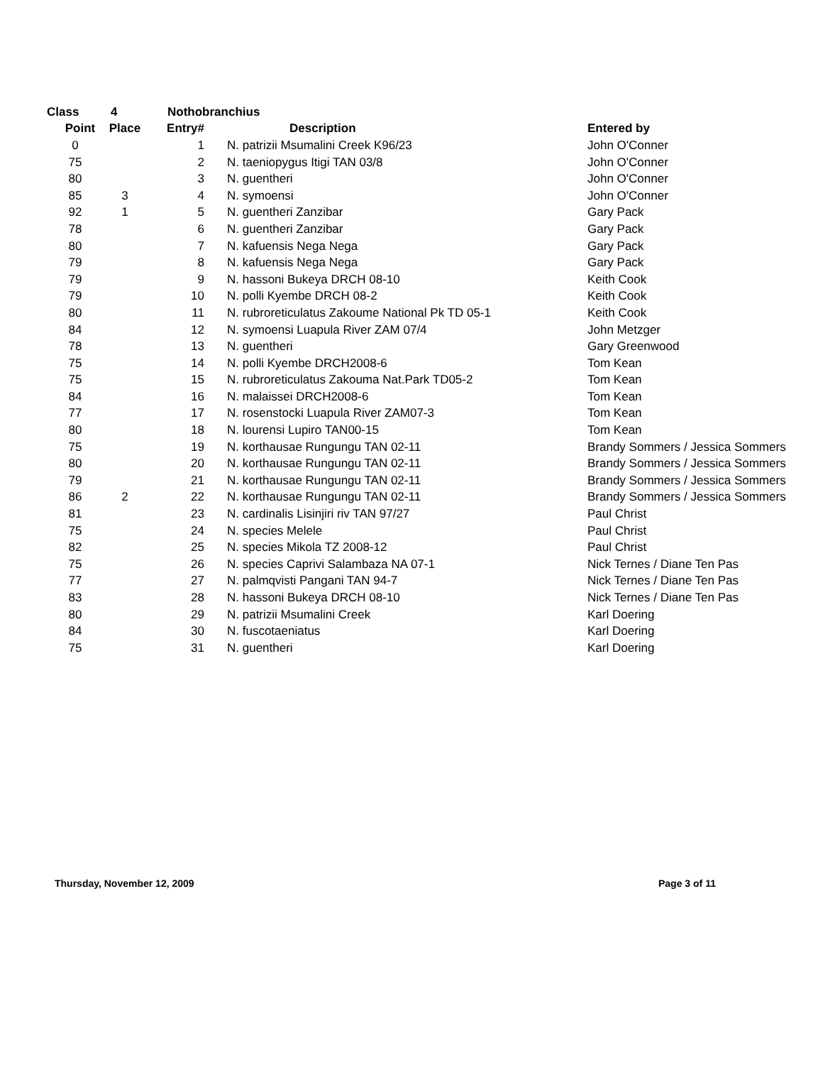| Class | 4 | Nothobranchius | | |
| --- | --- | --- | --- | --- |
| Point | Place | Entry# | Description | Entered by |
| 0 | | 1 | N. patrizii Msumalini Creek K96/23 | John O'Conner |
| 75 | | 2 | N. taeniopygus Itigi TAN 03/8 | John O'Conner |
| 80 | | 3 | N. guentheri | John O'Conner |
| 85 | 3 | 4 | N. symoensi | John O'Conner |
| 92 | 1 | 5 | N. guentheri Zanzibar | Gary Pack |
| 78 | | 6 | N. guentheri Zanzibar | Gary Pack |
| 80 | | 7 | N. kafuensis Nega Nega | Gary Pack |
| 79 | | 8 | N. kafuensis Nega Nega | Gary Pack |
| 79 | | 9 | N. hassoni Bukeya DRCH 08-10 | Keith Cook |
| 79 | | 10 | N. polli Kyembe DRCH 08-2 | Keith Cook |
| 80 | | 11 | N. rubroreticulatus Zakoume National Pk TD 05-1 | Keith Cook |
| 84 | | 12 | N. symoensi Luapula River ZAM 07/4 | John Metzger |
| 78 | | 13 | N. guentheri | Gary Greenwood |
| 75 | | 14 | N. polli Kyembe DRCH2008-6 | Tom Kean |
| 75 | | 15 | N. rubroreticulatus Zakouma Nat.Park TD05-2 | Tom Kean |
| 84 | | 16 | N. malaissei DRCH2008-6 | Tom Kean |
| 77 | | 17 | N. rosenstocki Luapula River ZAM07-3 | Tom Kean |
| 80 | | 18 | N. lourensi Lupiro TAN00-15 | Tom Kean |
| 75 | | 19 | N. korthausae Rungungu TAN 02-11 | Brandy Sommers / Jessica Sommers |
| 80 | | 20 | N. korthausae Rungungu TAN 02-11 | Brandy Sommers / Jessica Sommers |
| 79 | | 21 | N. korthausae Rungungu TAN 02-11 | Brandy Sommers / Jessica Sommers |
| 86 | 2 | 22 | N. korthausae Rungungu TAN 02-11 | Brandy Sommers / Jessica Sommers |
| 81 | | 23 | N. cardinalis Lisinjiri riv TAN 97/27 | Paul Christ |
| 75 | | 24 | N. species Melele | Paul Christ |
| 82 | | 25 | N. species Mikola TZ 2008-12 | Paul Christ |
| 75 | | 26 | N. species Caprivi Salambaza NA 07-1 | Nick Ternes / Diane Ten Pas |
| 77 | | 27 | N. palmqvisti Pangani TAN 94-7 | Nick Ternes / Diane Ten Pas |
| 83 | | 28 | N. hassoni Bukeya DRCH 08-10 | Nick Ternes / Diane Ten Pas |
| 80 | | 29 | N. patrizii Msumalini Creek | Karl Doering |
| 84 | | 30 | N. fuscotaeniatus | Karl Doering |
| 75 | | 31 | N. guentheri | Karl Doering |
Thursday, November 12, 2009 Page 3 of 11